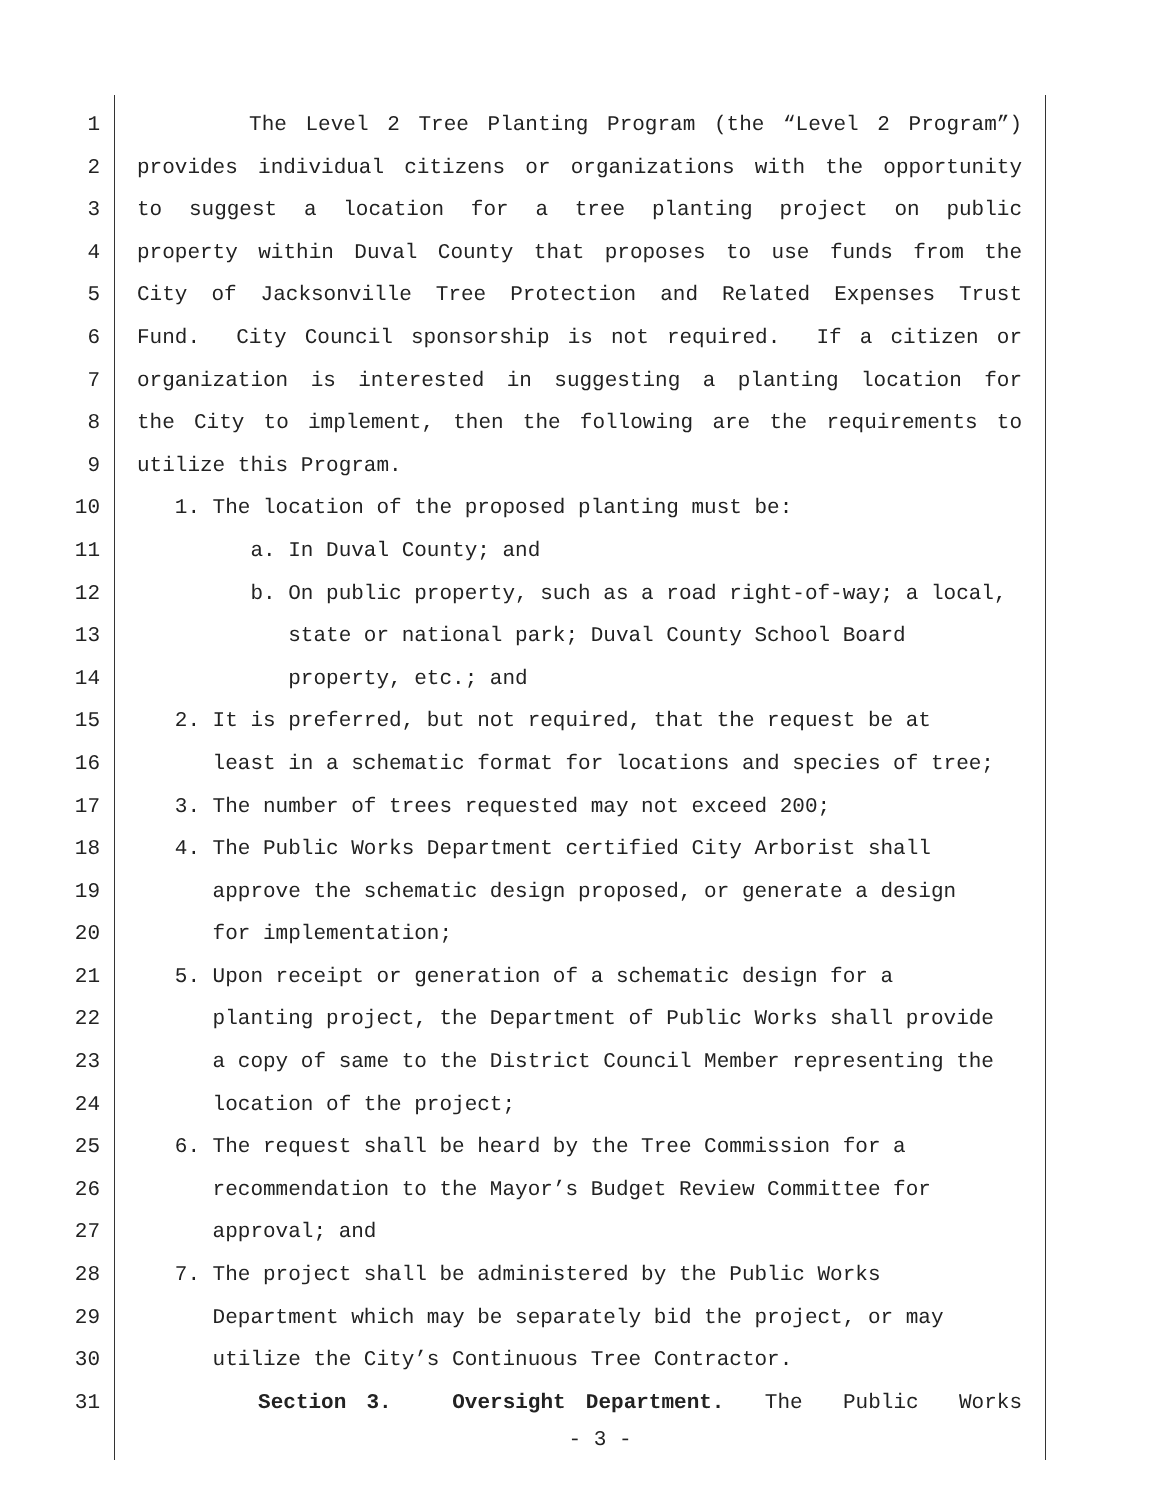1 The Level 2 Tree Planting Program (the “Level 2 Program”)
2 provides individual citizens or organizations with the opportunity
3 to suggest a location for a tree planting project on public
4 property within Duval County that proposes to use funds from the
5 City of Jacksonville Tree Protection and Related Expenses Trust
6 Fund. City Council sponsorship is not required. If a citizen or
7 organization is interested in suggesting a planting location for
8 the City to implement, then the following are the requirements to
9 utilize this Program.
10 1. The location of the proposed planting must be:
11 a. In Duval County; and
12 b. On public property, such as a road right-of-way; a local,
13 state or national park; Duval County School Board
14 property, etc.; and
15 2. It is preferred, but not required, that the request be at
16 least in a schematic format for locations and species of tree;
17 3. The number of trees requested may not exceed 200;
18 4. The Public Works Department certified City Arborist shall
19 approve the schematic design proposed, or generate a design
20 for implementation;
21 5. Upon receipt or generation of a schematic design for a
22 planting project, the Department of Public Works shall provide
23 a copy of same to the District Council Member representing the
24 location of the project;
25 6. The request shall be heard by the Tree Commission for a
26 recommendation to the Mayor’s Budget Review Committee for
27 approval; and
28 7. The project shall be administered by the Public Works
29 Department which may be separately bid the project, or may
30 utilize the City’s Continuous Tree Contractor.
31 Section 3. Oversight Department. The Public Works
- 3 -